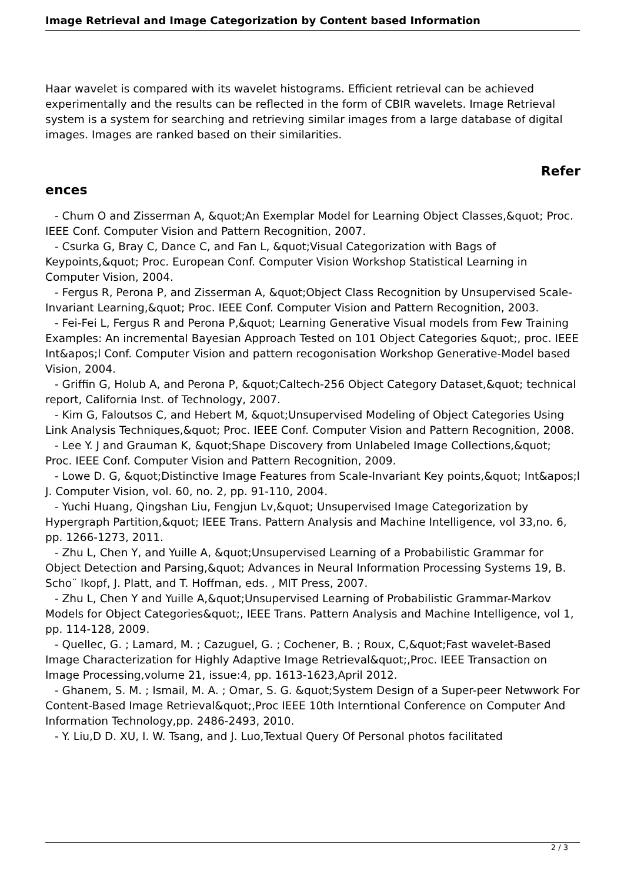Image Retrieval and Image Categorization by Content based Information
Haar wavelet is compared with its wavelet histograms. Efficient retrieval can be achieved experimentally and the results can be reflected in the form of CBIR wavelets. Image Retrieval system is a system for searching and retrieving similar images from a large database of digital images. Images are ranked based on their similarities.
Refer
ences
- Chum O and Zisserman A, &quot;An Exemplar Model for Learning Object Classes,&quot; Proc. IEEE Conf. Computer Vision and Pattern Recognition, 2007.
- Csurka G, Bray C, Dance C, and Fan L, &quot;Visual Categorization with Bags of Keypoints,&quot; Proc. European Conf. Computer Vision Workshop Statistical Learning in Computer Vision, 2004.
- Fergus R, Perona P, and Zisserman A, &quot;Object Class Recognition by Unsupervised Scale-Invariant Learning,&quot; Proc. IEEE Conf. Computer Vision and Pattern Recognition, 2003.
- Fei-Fei L, Fergus R and Perona P,&quot; Learning Generative Visual models from Few Training Examples: An incremental Bayesian Approach Tested on 101 Object Categories &quot;, proc. IEEE Int&apos;l Conf. Computer Vision and pattern recogonisation Workshop Generative-Model based Vision, 2004.
- Griffin G, Holub A, and Perona P, &quot;Caltech-256 Object Category Dataset,&quot; technical report, California Inst. of Technology, 2007.
- Kim G, Faloutsos C, and Hebert M, &quot;Unsupervised Modeling of Object Categories Using Link Analysis Techniques,&quot; Proc. IEEE Conf. Computer Vision and Pattern Recognition, 2008.
- Lee Y. J and Grauman K, &quot;Shape Discovery from Unlabeled Image Collections,&quot; Proc. IEEE Conf. Computer Vision and Pattern Recognition, 2009.
- Lowe D. G, &quot;Distinctive Image Features from Scale-Invariant Key points,&quot; Int&apos;l J. Computer Vision, vol. 60, no. 2, pp. 91-110, 2004.
- Yuchi Huang, Qingshan Liu, Fengjun Lv,&quot; Unsupervised Image Categorization by Hypergraph Partition,&quot; IEEE Trans. Pattern Analysis and Machine Intelligence, vol 33,no. 6, pp. 1266-1273, 2011.
- Zhu L, Chen Y, and Yuille A, &quot;Unsupervised Learning of a Probabilistic Grammar for Object Detection and Parsing,&quot; Advances in Neural Information Processing Systems 19, B. Scho¨ lkopf, J. Platt, and T. Hoffman, eds. , MIT Press, 2007.
- Zhu L, Chen Y and Yuille A,&quot;Unsupervised Learning of Probabilistic Grammar-Markov Models for Object Categories&quot;, IEEE Trans. Pattern Analysis and Machine Intelligence, vol 1, pp. 114-128, 2009.
- Quellec, G. ; Lamard, M. ; Cazuguel, G. ; Cochener, B. ; Roux, C,&quot;Fast wavelet-Based Image Characterization for Highly Adaptive Image Retrieval&quot;,Proc. IEEE Transaction on Image Processing,volume 21, issue:4, pp. 1613-1623,April 2012.
- Ghanem, S. M. ; Ismail, M. A. ; Omar, S. G. &quot;System Design of a Super-peer Netwwork For Content-Based Image Retrieval&quot;,Proc IEEE 10th Interntional Conference on Computer And Information Technology,pp. 2486-2493, 2010.
- Y. Liu,D D. XU, I. W. Tsang, and J. Luo,Textual Query Of Personal photos facilitated
2 / 3